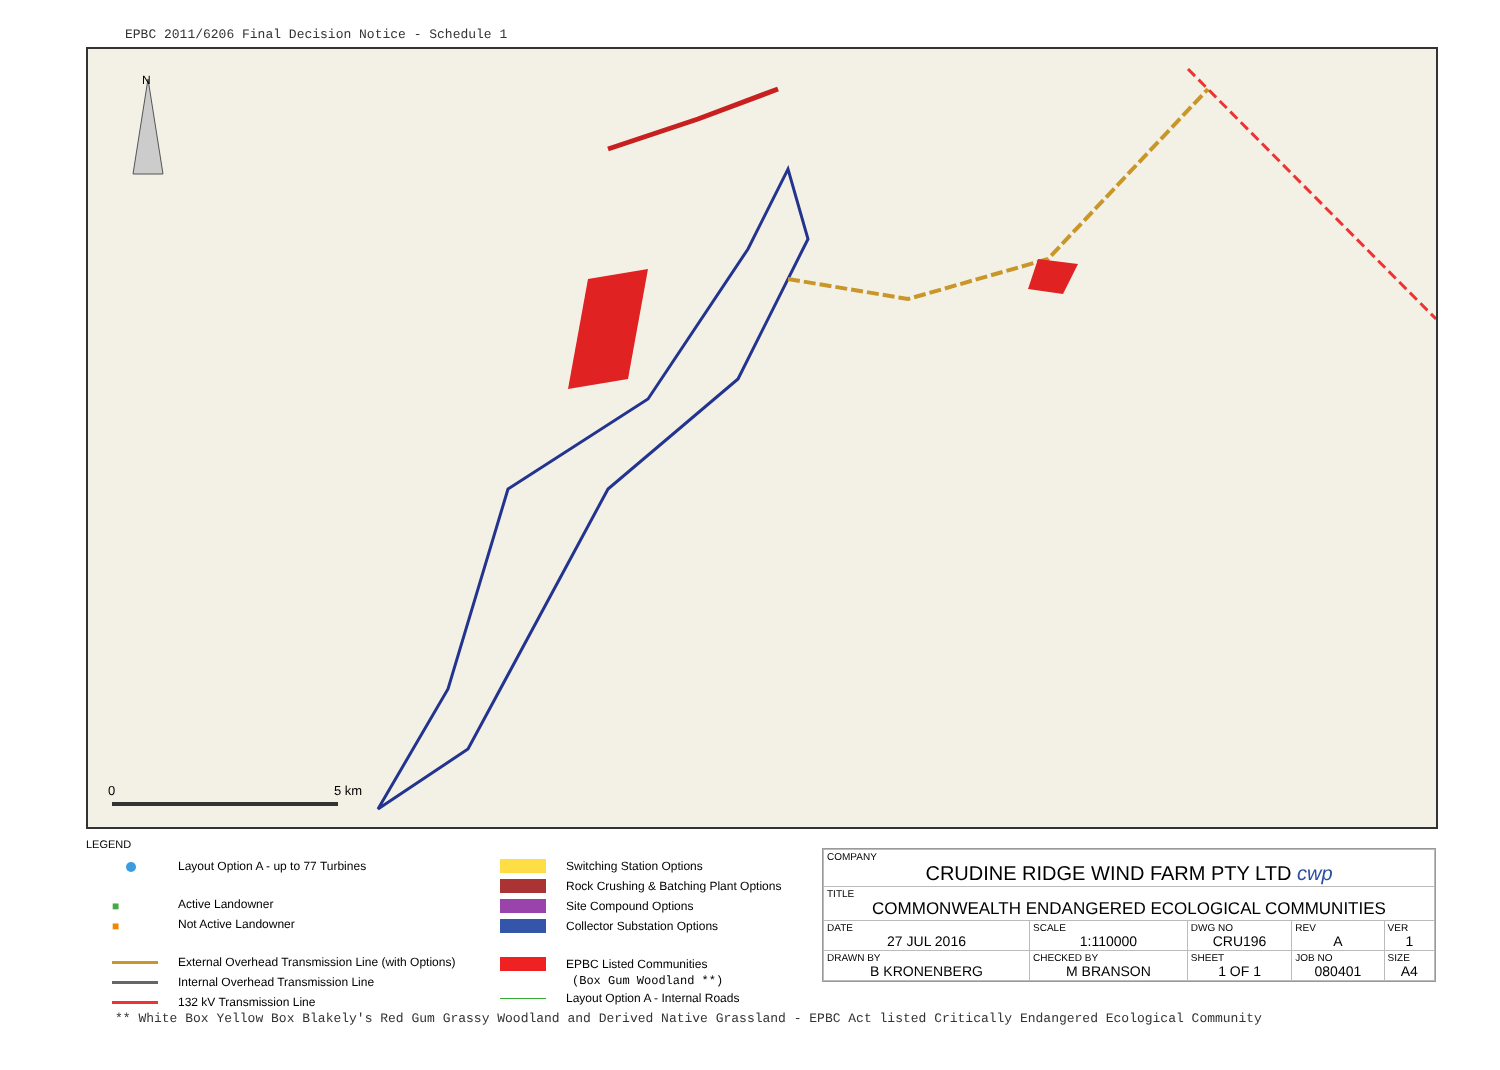EPBC 2011/6206 Final Decision Notice - Schedule 1
N
0
5 km
LEGEND
Layout Option A - up to 77 Turbines
■ Active Landowner
■ Not Active Landowner
External Overhead Transmission Line (with Options)
Internal Overhead Transmission Line
132 kV Transmission Line
Switching Station Options
Rock Crushing & Batching Plant Options
Site Compound Options
Collector Substation Options
EPBC Listed Communities
(Box Gum Woodland **)
Layout Option A - Internal Roads
| COMPANY CRUDINE RIDGE WIND FARM PTY LTD cwp | | | | |
| TITLE COMMONWEALTH ENDANGERED ECOLOGICAL COMMUNITIES | | | | |
| DATE 27 JUL 2016 | SCALE 1:110000 | DWG NO CRU196 | REV A | VER 1 |
| DRAWN BY B KRONENBERG | CHECKED BY M BRANSON | SHEET 1 OF 1 | JOB NO 080401 | SIZE A4 |
** White Box Yellow Box Blakely's Red Gum Grassy Woodland and Derived Native Grassland - EPBC Act listed Critically Endangered Ecological Community